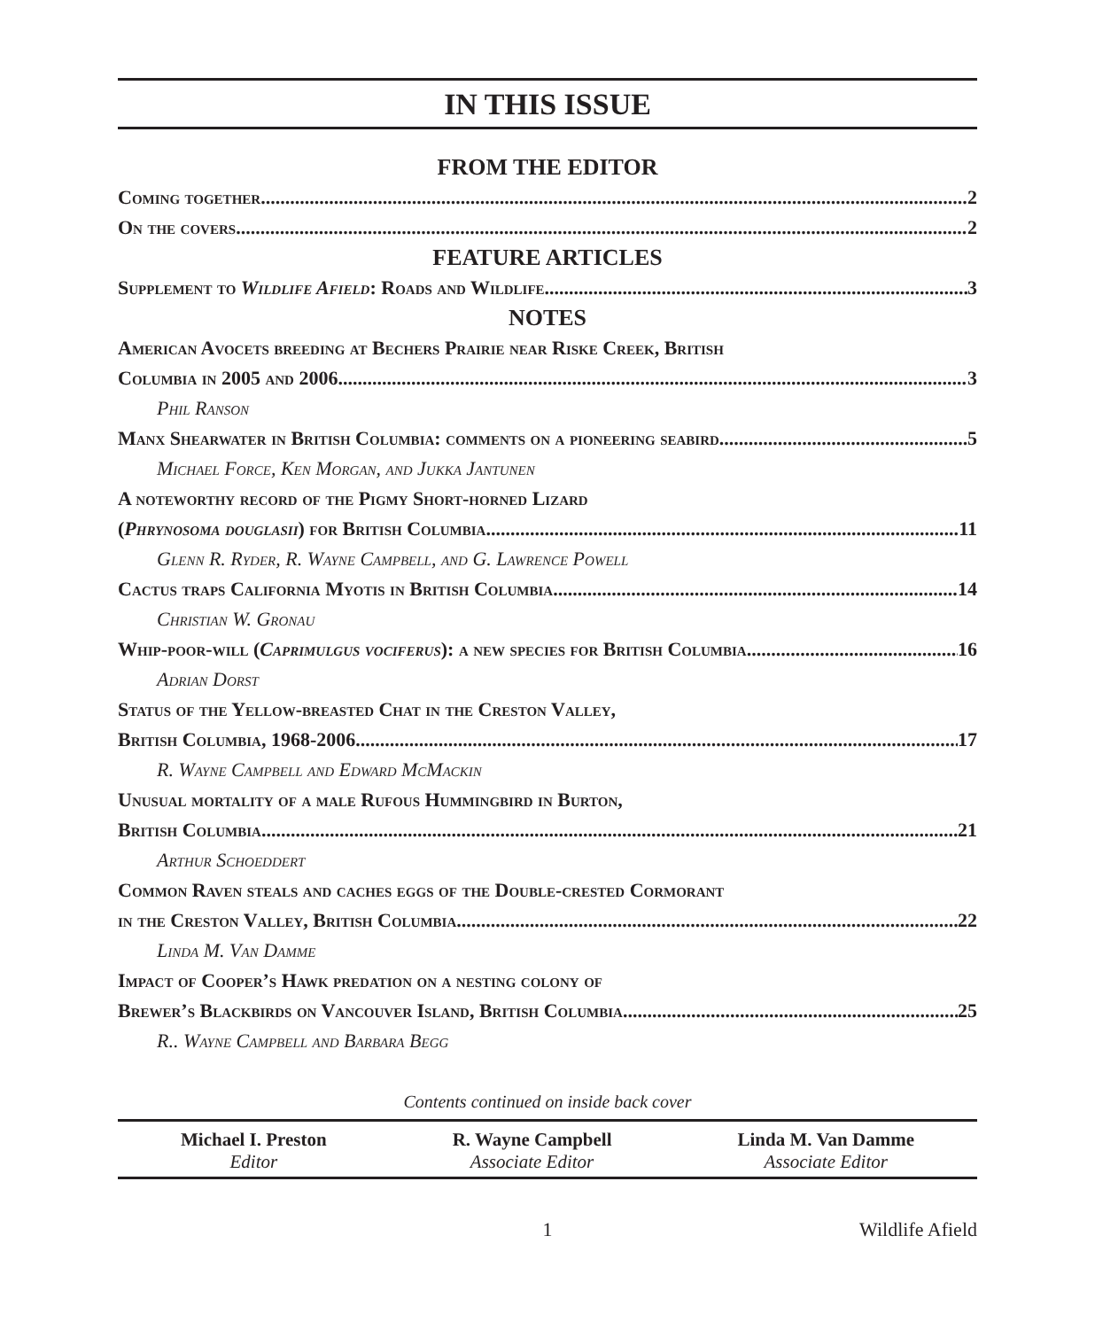IN THIS ISSUE
FROM THE EDITOR
Coming together 2
On the covers 2
FEATURE ARTICLES
Supplement to Wildlife Afield: Roads and Wildlife 3
NOTES
American Avocets breeding at Bechers Prairie near Riske Creek, British
Columbia in 2005 and 2006 3
Phil Ranson
Manx Shearwater in British Columbia: comments on a pioneering seabird 5
Michael Force, Ken Morgan, and Jukka Jantunen
A noteworthy record of the Pigmy Short-horned Lizard
(Phrynosoma douglasii) for British Columbia 11
Glenn R. Ryder, R. Wayne Campbell, and G. Lawrence Powell
Cactus traps California Myotis in British Columbia 14
Christian W. Gronau
Whip-poor-will (Caprimulgus vociferus): a new species for British Columbia 16
Adrian Dorst
Status of the Yellow-breasted Chat in the Creston Valley,
British Columbia, 1968-2006 17
R. Wayne Campbell and Edward McMackin
Unusual mortality of a male Rufous Hummingbird in Burton,
British Columbia 21
Arthur Schoeddert
Common Raven steals and caches eggs of the Double-crested Cormorant
in the Creston Valley, British Columbia 22
Linda M. Van Damme
Impact of Cooper’s Hawk predation on a nesting colony of
Brewer’s Blackbirds on Vancouver Island, British Columbia 25
R.. Wayne Campbell and Barbara Begg
Contents continued on inside back cover
Michael I. Preston
Editor
R. Wayne Campbell
Associate Editor
Linda M. Van Damme
Associate Editor
1 Wildlife Afield